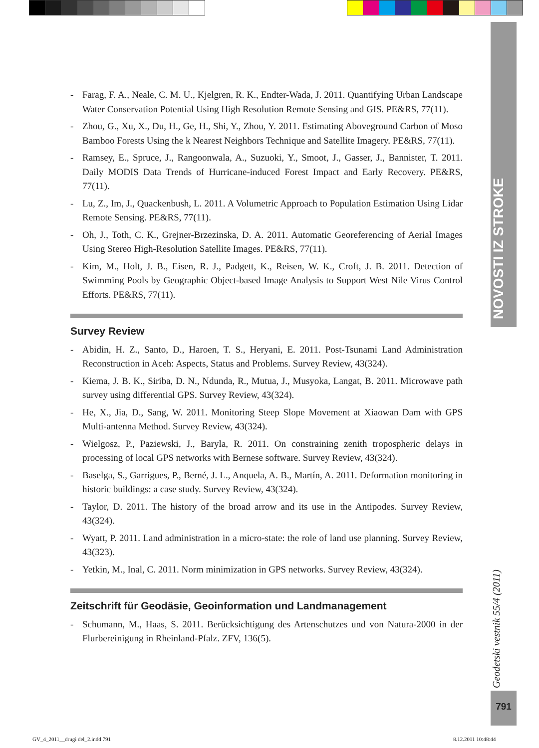- Farag, F. A., Neale, C. M. U., Kjelgren, R. K., Endter-Wada, J. 2011. Quantifying Urban Landscape Water Conservation Potential Using High Resolution Remote Sensing and GIS. PE&RS, 77(11).
- Zhou, G., Xu, X., Du, H., Ge, H., Shi, Y., Zhou, Y. 2011. Estimating Aboveground Carbon of Moso Bamboo Forests Using the k Nearest Neighbors Technique and Satellite Imagery. PE&RS, 77(11).
- Ramsey, E., Spruce, J., Rangoonwala, A., Suzuoki, Y., Smoot, J., Gasser, J., Bannister, T. 2011. Daily MODIS Data Trends of Hurricane-induced Forest Impact and Early Recovery. PE&RS, 77(11).
- Lu, Z., Im, J., Quackenbush, L. 2011. A Volumetric Approach to Population Estimation Using Lidar Remote Sensing. PE&RS, 77(11).
- Oh, J., Toth, C. K., Grejner-Brzezinska, D. A. 2011. Automatic Georeferencing of Aerial Images Using Stereo High-Resolution Satellite Images. PE&RS, 77(11).
- Kim, M., Holt, J. B., Eisen, R. J., Padgett, K., Reisen, W. K., Croft, J. B. 2011. Detection of Swimming Pools by Geographic Object-based Image Analysis to Support West Nile Virus Control Efforts. PE&RS, 77(11).
Survey Review
- Abidin, H. Z., Santo, D., Haroen, T. S., Heryani, E. 2011. Post-Tsunami Land Administration Reconstruction in Aceh: Aspects, Status and Problems. Survey Review, 43(324).
- Kiema, J. B. K., Siriba, D. N., Ndunda, R., Mutua, J., Musyoka, Langat, B. 2011. Microwave path survey using differential GPS. Survey Review, 43(324).
- He, X., Jia, D., Sang, W. 2011. Monitoring Steep Slope Movement at Xiaowan Dam with GPS Multi-antenna Method. Survey Review, 43(324).
- Wielgosz, P., Paziewski, J., Baryla, R. 2011. On constraining zenith tropospheric delays in processing of local GPS networks with Bernese software. Survey Review, 43(324).
- Baselga, S., Garrigues, P., Berné, J. L., Anquela, A. B., Martín, A. 2011. Deformation monitoring in historic buildings: a case study. Survey Review, 43(324).
- Taylor, D. 2011. The history of the broad arrow and its use in the Antipodes. Survey Review, 43(324).
- Wyatt, P. 2011. Land administration in a micro-state: the role of land use planning. Survey Review, 43(323).
- Yetkin, M., Inal, C. 2011. Norm minimization in GPS networks. Survey Review, 43(324).
Zeitschrift für Geodäsie, Geoinformation und Landmanagement
- Schumann, M., Haas, S. 2011. Berücksichtigung des Artenschutzes und von Natura-2000 in der Flurbereinigung in Rheinland-Pfalz. ZFV, 136(5).
NOVOSTI IZ STROKE
Geodetski vestnik 55/4 (2011)
791
GV_4_2011__drugi del_2.indd 791
8.12.2011 10:48:44